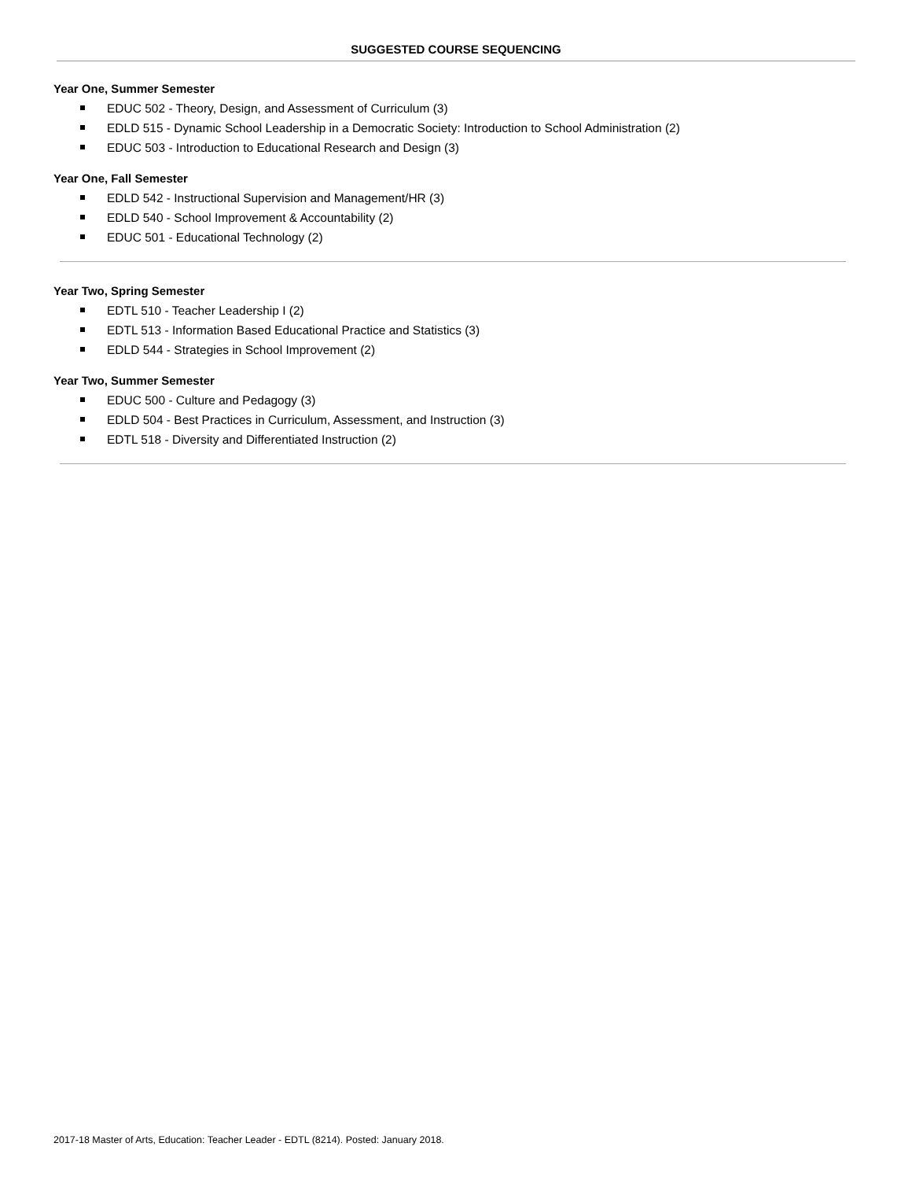SUGGESTED COURSE SEQUENCING
Year One, Summer Semester
EDUC 502 - Theory, Design, and Assessment of Curriculum (3)
EDLD 515 - Dynamic School Leadership in a Democratic Society: Introduction to School Administration (2)
EDUC 503 - Introduction to Educational Research and Design (3)
Year One, Fall Semester
EDLD 542 - Instructional Supervision and Management/HR (3)
EDLD 540 - School Improvement & Accountability (2)
EDUC 501 - Educational Technology (2)
Year Two, Spring Semester
EDTL 510 - Teacher Leadership I (2)
EDTL 513 - Information Based Educational Practice and Statistics (3)
EDLD 544 - Strategies in School Improvement (2)
Year Two, Summer Semester
EDUC 500 - Culture and Pedagogy (3)
EDLD 504 - Best Practices in Curriculum, Assessment, and Instruction (3)
EDTL 518 - Diversity and Differentiated Instruction (2)
2017-18 Master of Arts, Education: Teacher Leader - EDTL (8214). Posted: January 2018.